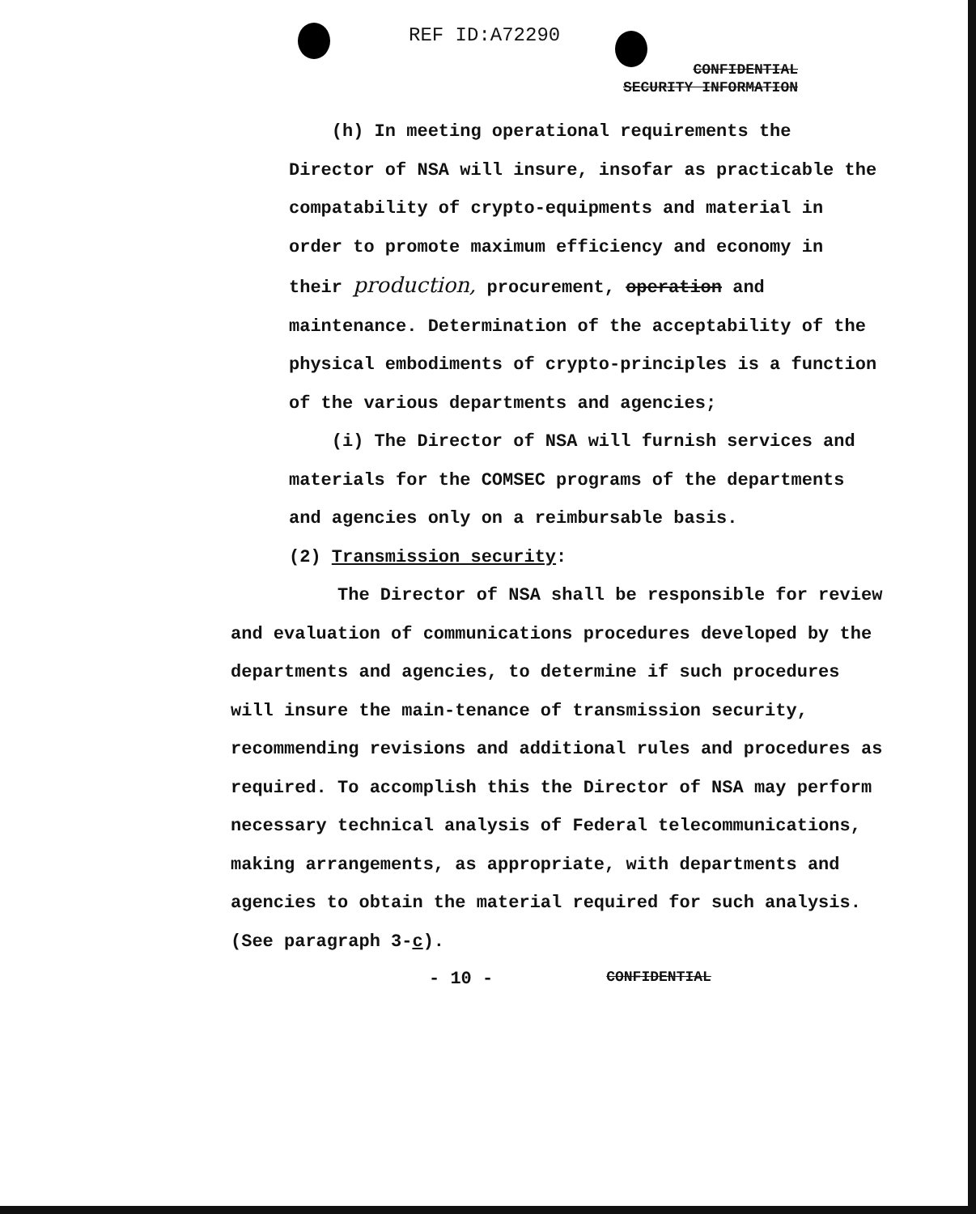REF ID:A72290
CONFIDENTIAL
SECURITY INFORMATION
(h) In meeting operational requirements the Director of NSA will insure, insofar as practicable the compatability of crypto-equipments and material in order to promote maximum efficiency and economy in their production, procurement, operation and maintenance. Determination of the acceptability of the physical embodiments of crypto-principles is a function of the various departments and agencies;
(i) The Director of NSA will furnish services and materials for the COMSEC programs of the departments and agencies only on a reimbursable basis.
(2) Transmission security:
The Director of NSA shall be responsible for review and evaluation of communications procedures developed by the departments and agencies, to determine if such procedures will insure the main-tenance of transmission security, recommending revisions and additional rules and procedures as required. To accomplish this the Director of NSA may perform necessary technical analysis of Federal telecommunications, making arrangements, as appropriate, with departments and agencies to obtain the material required for such analysis.
(See paragraph 3-c).
- 10 - CONFIDENTIAL